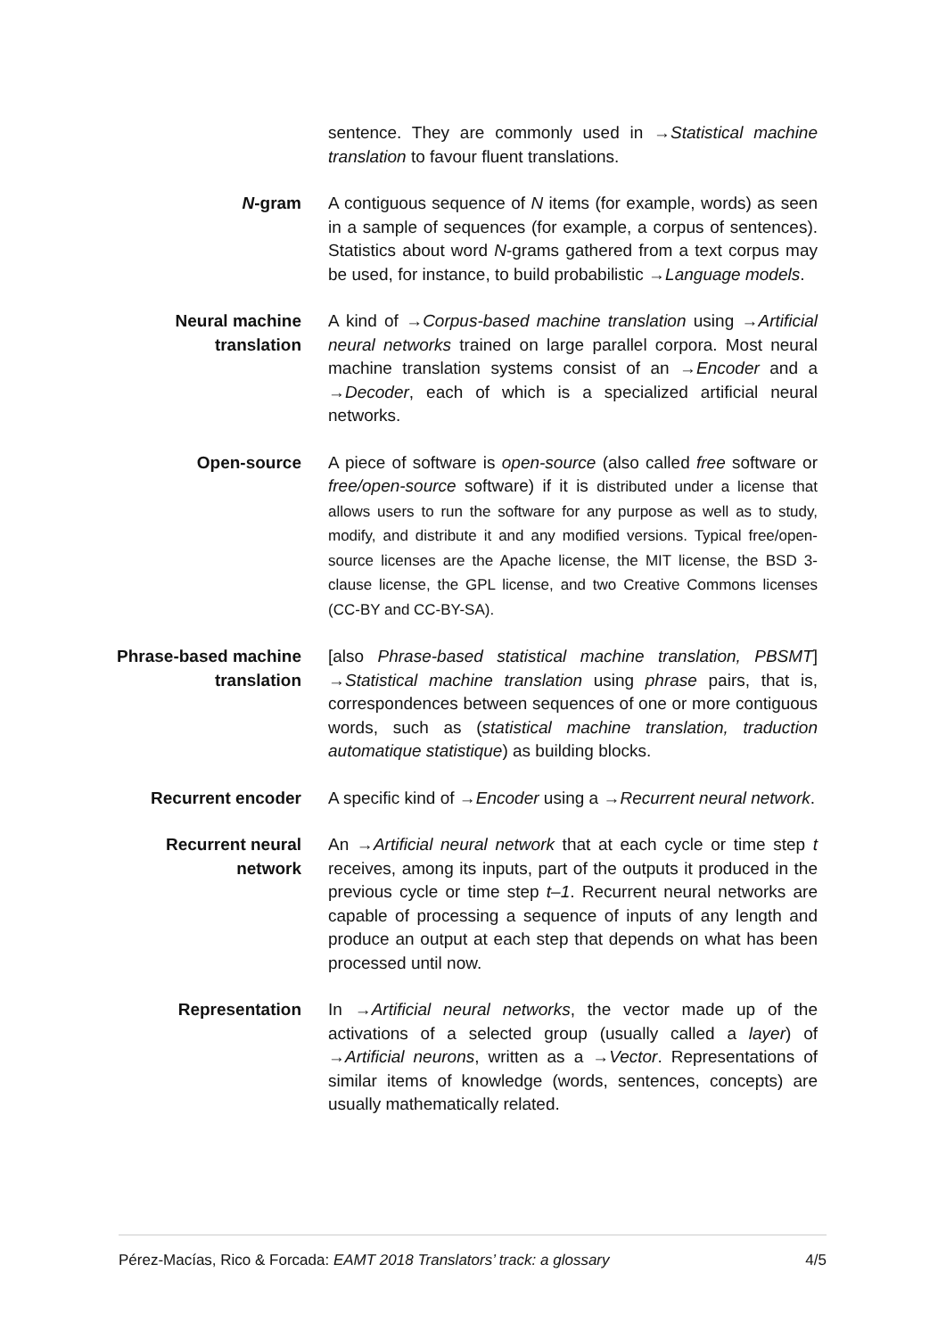sentence. They are commonly used in →Statistical machine translation to favour fluent translations.
N-gram A contiguous sequence of N items (for example, words) as seen in a sample of sequences (for example, a corpus of sentences). Statistics about word N-grams gathered from a text corpus may be used, for instance, to build probabilistic →Language models.
Neural machine translation
A kind of →Corpus-based machine translation using →Artificial neural networks trained on large parallel corpora. Most neural machine translation systems consist of an →Encoder and a →Decoder, each of which is a specialized artificial neural networks.
Open-source A piece of software is open-source (also called free software or free/open-source software) if it is distributed under a license that allows users to run the software for any purpose as well as to study, modify, and distribute it and any modified versions. Typical free/open-source licenses are the Apache license, the MIT license, the BSD 3-clause license, the GPL license, and two Creative Commons licenses (CC-BY and CC-BY-SA).
Phrase-based machine translation
[also Phrase-based statistical machine translation, PBSMT] →Statistical machine translation using phrase pairs, that is, correspondences between sequences of one or more contiguous words, such as (statistical machine translation, traduction automatique statistique) as building blocks.
Recurrent encoder A specific kind of →Encoder using a →Recurrent neural network.
Recurrent neural network
An →Artificial neural network that at each cycle or time step t receives, among its inputs, part of the outputs it produced in the previous cycle or time step t–1. Recurrent neural networks are capable of processing a sequence of inputs of any length and produce an output at each step that depends on what has been processed until now.
Representation In →Artificial neural networks, the vector made up of the activations of a selected group (usually called a layer) of →Artificial neurons, written as a →Vector. Representations of similar items of knowledge (words, sentences, concepts) are usually mathematically related.
Pérez-Macías, Rico & Forcada: EAMT 2018 Translators’ track: a glossary 4/5